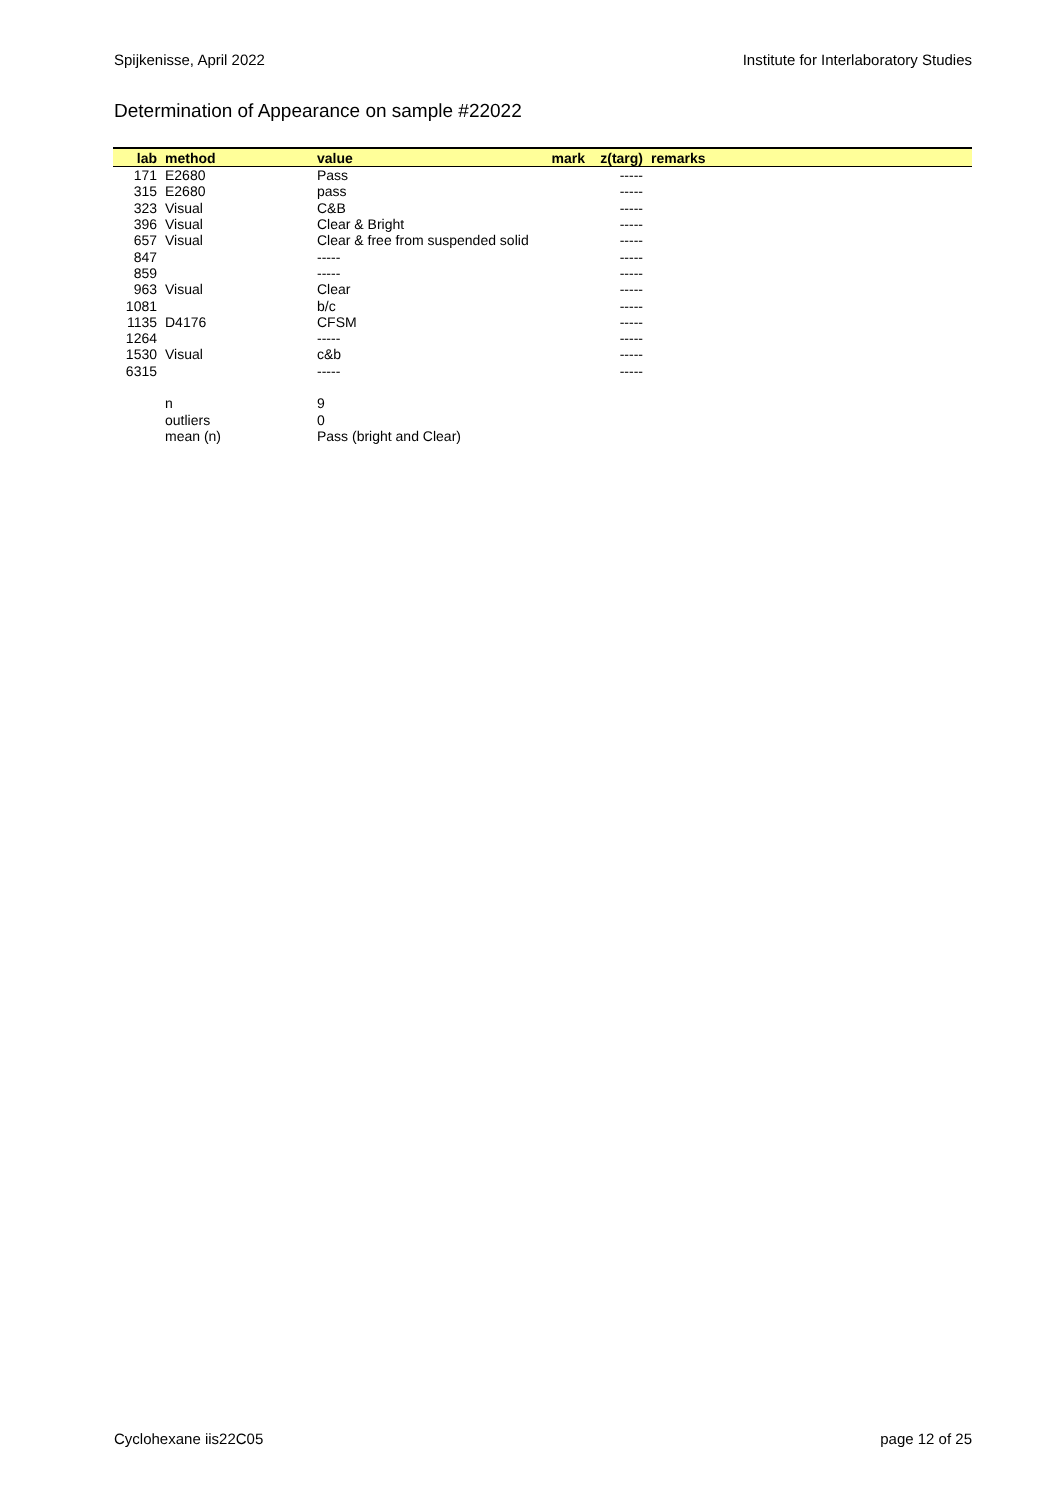Spijkenisse, April 2022 Institute for Interlaboratory Studies
Determination of Appearance on sample #22022
| lab | method | value | mark | z(targ) | remarks |
| --- | --- | --- | --- | --- | --- |
| 171 | E2680 | Pass | | ----- | |
| 315 | E2680 | pass | | ----- | |
| 323 | Visual | C&B | | ----- | |
| 396 | Visual | Clear & Bright | | ----- | |
| 657 | Visual | Clear & free from suspended solid | | ----- | |
| 847 | | ----- | | ----- | |
| 859 | | ----- | | ----- | |
| 963 | Visual | Clear | | ----- | |
| 1081 | | b/c | | ----- | |
| 1135 | D4176 | CFSM | | ----- | |
| 1264 | | ----- | | ----- | |
| 1530 | Visual | c&b | | ----- | |
| 6315 | | ----- | | ----- | |
| | n | 9 | | | |
| | outliers | 0 | | | |
| | mean (n) | Pass (bright and Clear) | | | |
Cyclohexane iis22C05 page 12 of 25